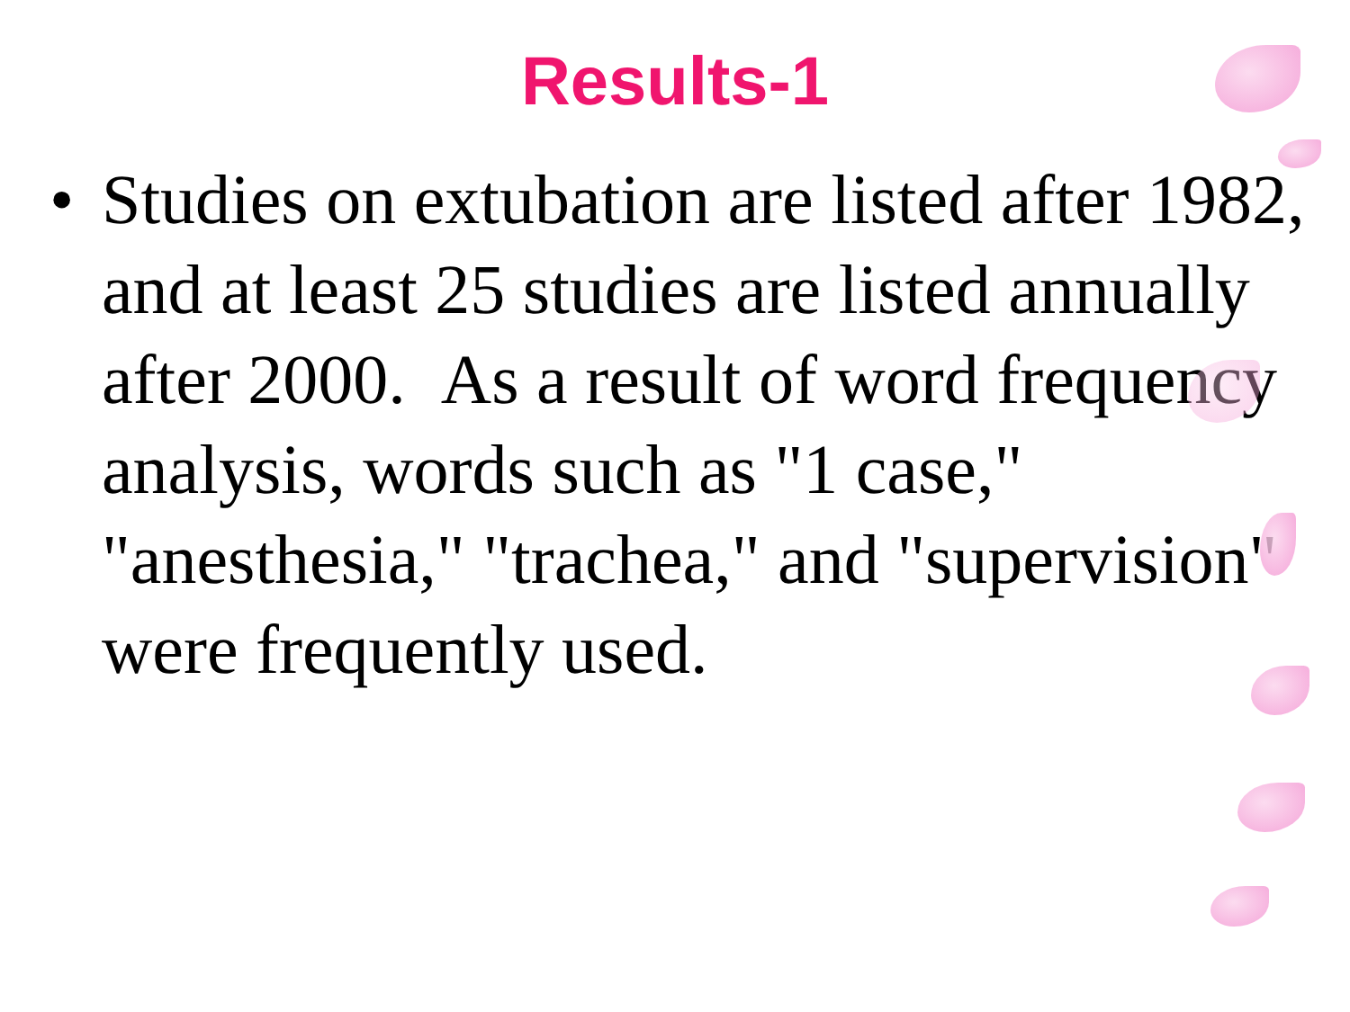Results-1
• Studies on extubation are listed after 1982, and at least 25 studies are listed annually after 2000. As a result of word frequency analysis, words such as "1 case," "anesthesia," "trachea," and "supervision" were frequently used.